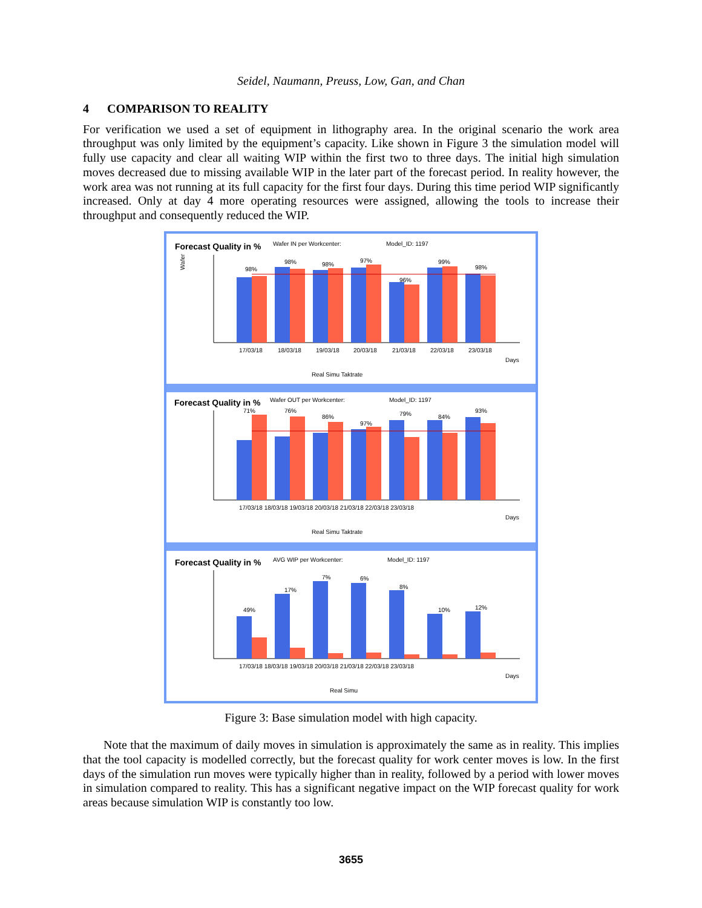Seidel, Naumann, Preuss, Low, Gan, and Chan
4 COMPARISON TO REALITY
For verification we used a set of equipment in lithography area. In the original scenario the work area throughput was only limited by the equipment’s capacity. Like shown in Figure 3 the simulation model will fully use capacity and clear all waiting WIP within the first two to three days. The initial high simulation moves decreased due to missing available WIP in the later part of the forecast period. In reality however, the work area was not running at its full capacity for the first four days. During this time period WIP significantly increased. Only at day 4 more operating resources were assigned, allowing the tools to increase their throughput and consequently reduced the WIP.
Forecast Quality in %
Wafer IN per Workcenter:
Model_ID: 1197
Wafer
98%
98%
98%
97%
96%
99%
98%
17/03/18
18/03/18
19/03/18
20/03/18
21/03/18
22/03/18
23/03/18
Days
Real Simu Taktrate
Forecast Quality in %
Wafer OUT per Workcenter:
Model_ID: 1197
71%
76%
86%
97%
79%
84%
93%
17/03/18 18/03/18 19/03/18 20/03/18 21/03/18 22/03/18 23/03/18
Days
Real Simu Taktrate
Forecast Quality in %
AVG WIP per Workcenter:
Model_ID: 1197
49%
17%
7%
6%
8%
10%
12%
17/03/18 18/03/18 19/03/18 20/03/18 21/03/18 22/03/18 23/03/18
Days
Real Simu
Figure 3: Base simulation model with high capacity.
Note that the maximum of daily moves in simulation is approximately the same as in reality. This implies that the tool capacity is modelled correctly, but the forecast quality for work center moves is low. In the first days of the simulation run moves were typically higher than in reality, followed by a period with lower moves in simulation compared to reality. This has a significant negative impact on the WIP forecast quality for work areas because simulation WIP is constantly too low.
3655